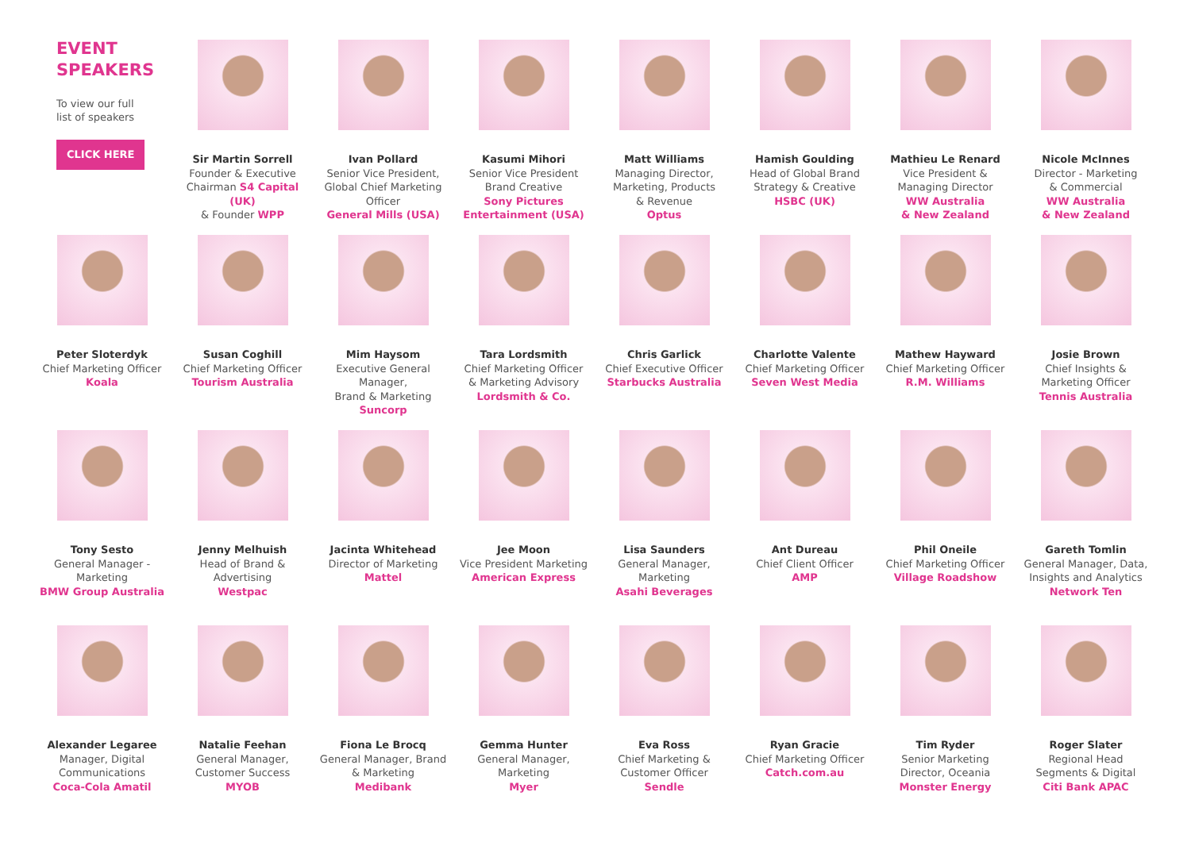EVENT
SPEAKERS
To view our full
list of speakers
CLICK HERE
Sir Martin Sorrell
Founder & Executive
Chairman S4 Capital (UK)
& Founder WPP
Ivan Pollard
Senior Vice President,
Global Chief Marketing
Officer
General Mills (USA)
Kasumi Mihori
Senior Vice President
Brand Creative
Sony Pictures
Entertainment (USA)
Matt Williams
Managing Director,
Marketing, Products
& Revenue
Optus
Hamish Goulding
Head of Global Brand
Strategy & Creative
HSBC (UK)
Mathieu Le Renard
Vice President &
Managing Director
WW Australia
& New Zealand
Nicole McInnes
Director - Marketing
& Commercial
WW Australia
& New Zealand
Peter Sloterdyk
Chief Marketing Officer
Koala
Susan Coghill
Chief Marketing Officer
Tourism Australia
Mim Haysom
Executive General Manager,
Brand & Marketing
Suncorp
Tara Lordsmith
Chief Marketing Officer
& Marketing Advisory
Lordsmith & Co.
Chris Garlick
Chief Executive Officer
Starbucks Australia
Charlotte Valente
Chief Marketing Officer
Seven West Media
Mathew Hayward
Chief Marketing Officer
R.M. Williams
Josie Brown
Chief Insights &
Marketing Officer
Tennis Australia
Tony Sesto
General Manager -
Marketing
BMW Group Australia
Jenny Melhuish
Head of Brand &
Advertising
Westpac
Jacinta Whitehead
Director of Marketing
Mattel
Jee Moon
Vice President Marketing
American Express
Lisa Saunders
General Manager,
Marketing
Asahi Beverages
Ant Dureau
Chief Client Officer
AMP
Phil Oneile
Chief Marketing Officer
Village Roadshow
Gareth Tomlin
General Manager, Data,
Insights and Analytics
Network Ten
Alexander Legaree
Manager, Digital
Communications
Coca-Cola Amatil
Natalie Feehan
General Manager,
Customer Success
MYOB
Fiona Le Brocq
General Manager, Brand
& Marketing
Medibank
Gemma Hunter
General Manager,
Marketing
Myer
Eva Ross
Chief Marketing &
Customer Officer
Sendle
Ryan Gracie
Chief Marketing Officer
Catch.com.au
Tim Ryder
Senior Marketing
Director, Oceania
Monster Energy
Roger Slater
Regional Head
Segments & Digital
Citi Bank APAC